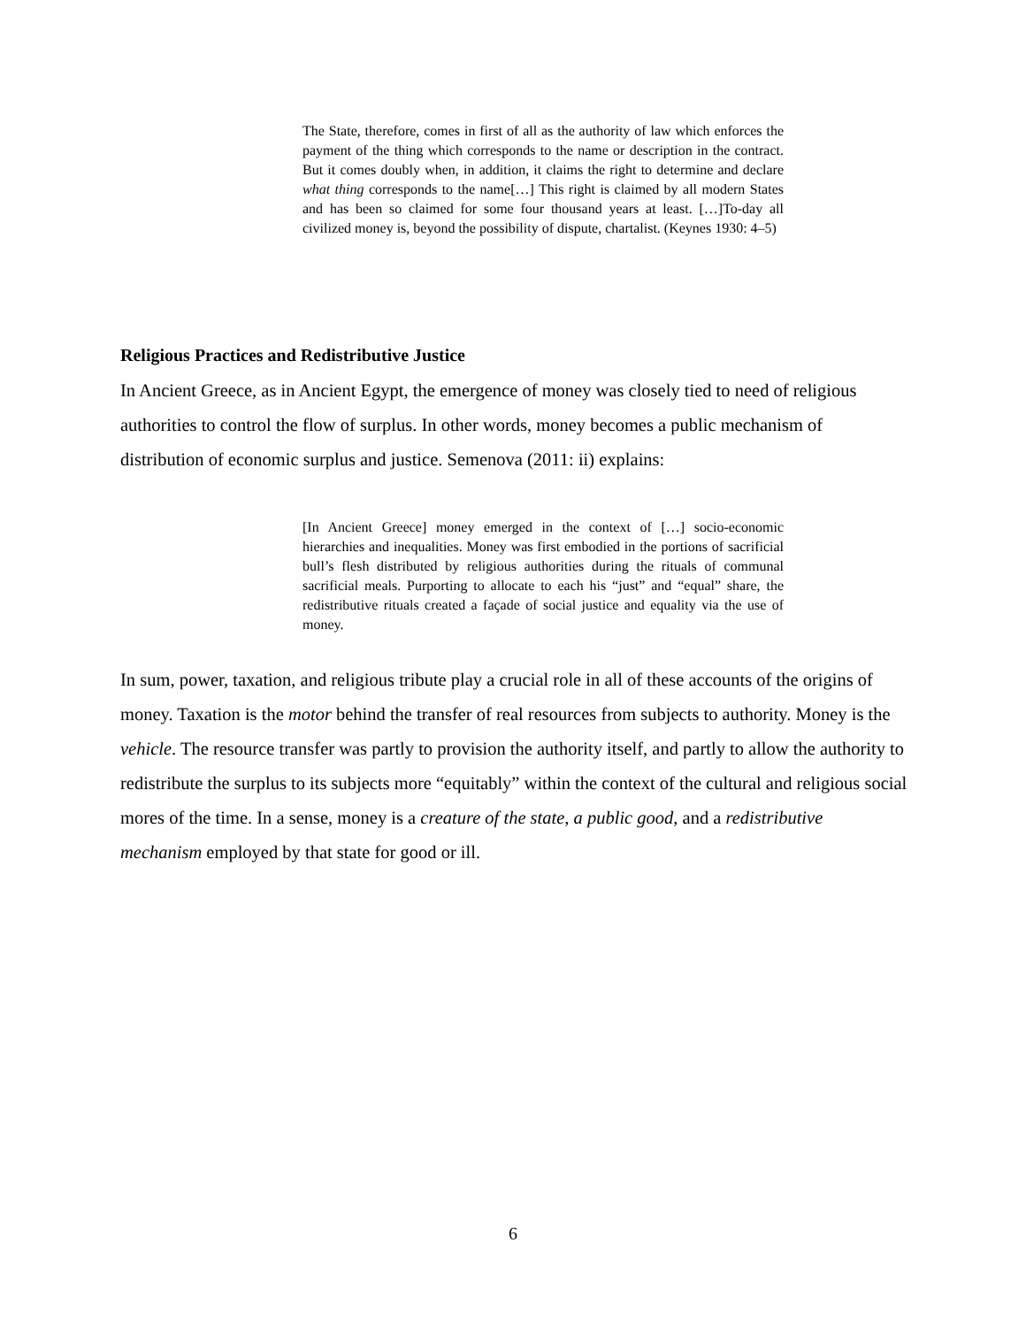The State, therefore, comes in first of all as the authority of law which enforces the payment of the thing which corresponds to the name or description in the contract. But it comes doubly when, in addition, it claims the right to determine and declare what thing corresponds to the name[…] This right is claimed by all modern States and has been so claimed for some four thousand years at least. […]To-day all civilized money is, beyond the possibility of dispute, chartalist. (Keynes 1930: 4–5)
Religious Practices and Redistributive Justice
In Ancient Greece, as in Ancient Egypt, the emergence of money was closely tied to need of religious authorities to control the flow of surplus. In other words, money becomes a public mechanism of distribution of economic surplus and justice. Semenova (2011: ii) explains:
[In Ancient Greece] money emerged in the context of […] socio-economic hierarchies and inequalities. Money was first embodied in the portions of sacrificial bull’s flesh distributed by religious authorities during the rituals of communal sacrificial meals. Purporting to allocate to each his “just” and “equal” share, the redistributive rituals created a façade of social justice and equality via the use of money.
In sum, power, taxation, and religious tribute play a crucial role in all of these accounts of the origins of money. Taxation is the motor behind the transfer of real resources from subjects to authority. Money is the vehicle. The resource transfer was partly to provision the authority itself, and partly to allow the authority to redistribute the surplus to its subjects more “equitably” within the context of the cultural and religious social mores of the time. In a sense, money is a creature of the state, a public good, and a redistributive mechanism employed by that state for good or ill.
6